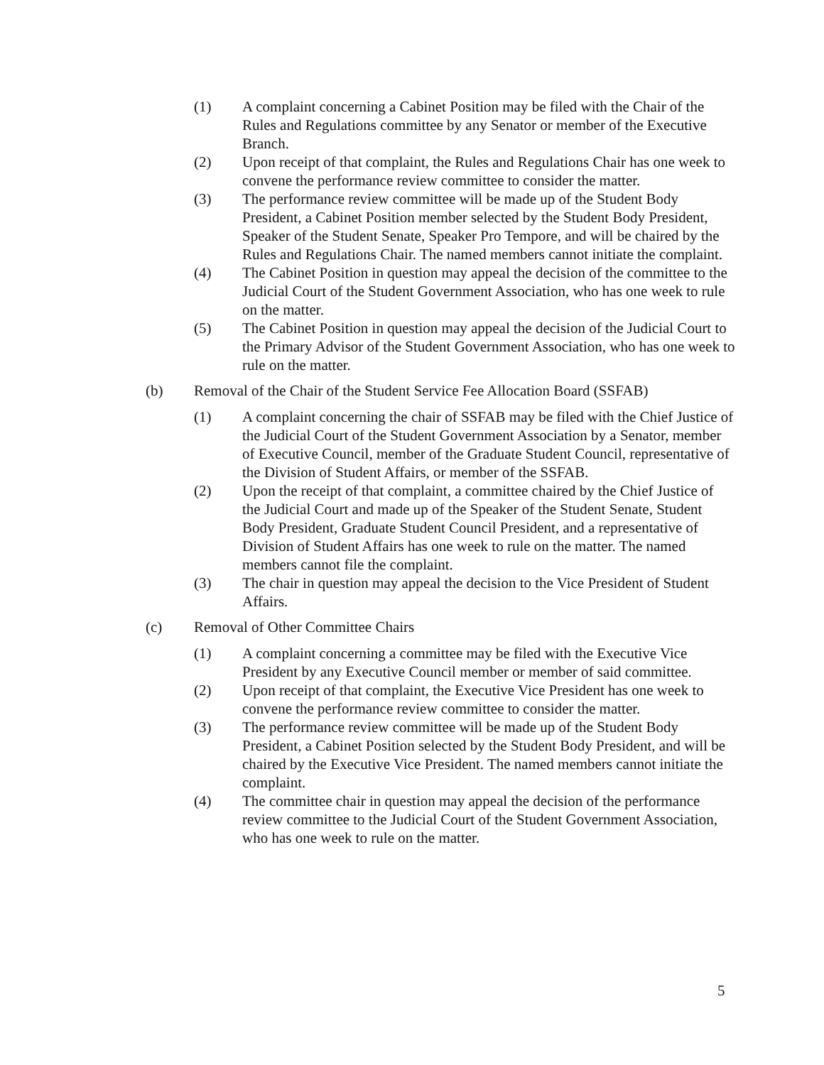(1) A complaint concerning a Cabinet Position may be filed with the Chair of the Rules and Regulations committee by any Senator or member of the Executive Branch.
(2) Upon receipt of that complaint, the Rules and Regulations Chair has one week to convene the performance review committee to consider the matter.
(3) The performance review committee will be made up of the Student Body President, a Cabinet Position member selected by the Student Body President, Speaker of the Student Senate, Speaker Pro Tempore, and will be chaired by the Rules and Regulations Chair. The named members cannot initiate the complaint.
(4) The Cabinet Position in question may appeal the decision of the committee to the Judicial Court of the Student Government Association, who has one week to rule on the matter.
(5) The Cabinet Position in question may appeal the decision of the Judicial Court to the Primary Advisor of the Student Government Association, who has one week to rule on the matter.
(b) Removal of the Chair of the Student Service Fee Allocation Board (SSFAB)
(1) A complaint concerning the chair of SSFAB may be filed with the Chief Justice of the Judicial Court of the Student Government Association by a Senator, member of Executive Council, member of the Graduate Student Council, representative of the Division of Student Affairs, or member of the SSFAB.
(2) Upon the receipt of that complaint, a committee chaired by the Chief Justice of the Judicial Court and made up of the Speaker of the Student Senate, Student Body President, Graduate Student Council President, and a representative of Division of Student Affairs has one week to rule on the matter. The named members cannot file the complaint.
(3) The chair in question may appeal the decision to the Vice President of Student Affairs.
(c) Removal of Other Committee Chairs
(1) A complaint concerning a committee may be filed with the Executive Vice President by any Executive Council member or member of said committee.
(2) Upon receipt of that complaint, the Executive Vice President has one week to convene the performance review committee to consider the matter.
(3) The performance review committee will be made up of the Student Body President, a Cabinet Position selected by the Student Body President, and will be chaired by the Executive Vice President. The named members cannot initiate the complaint.
(4) The committee chair in question may appeal the decision of the performance review committee to the Judicial Court of the Student Government Association, who has one week to rule on the matter.
5